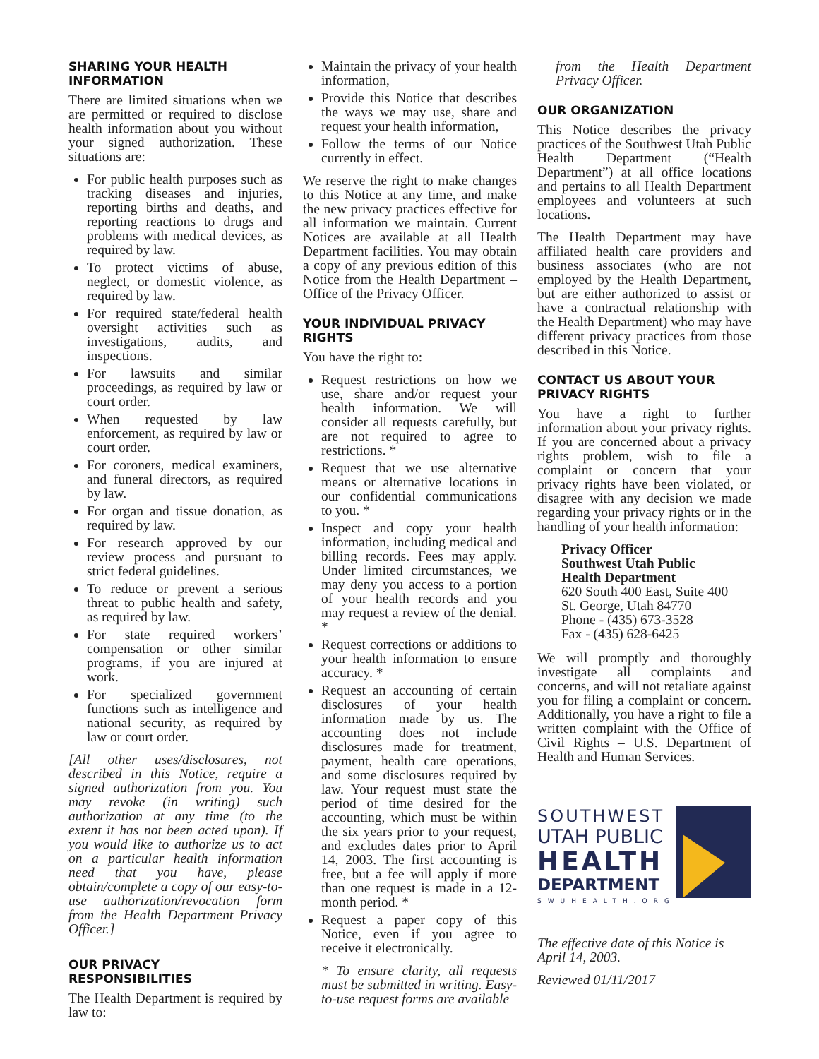SHARING YOUR HEALTH INFORMATION
There are limited situations when we are permitted or required to disclose health information about you without your signed authorization. These situations are:
For public health purposes such as tracking diseases and injuries, reporting births and deaths, and reporting reactions to drugs and problems with medical devices, as required by law.
To protect victims of abuse, neglect, or domestic violence, as required by law.
For required state/federal health oversight activities such as investigations, audits, and inspections.
For lawsuits and similar proceedings, as required by law or court order.
When requested by law enforcement, as required by law or court order.
For coroners, medical examiners, and funeral directors, as required by law.
For organ and tissue donation, as required by law.
For research approved by our review process and pursuant to strict federal guidelines.
To reduce or prevent a serious threat to public health and safety, as required by law.
For state required workers’ compensation or other similar programs, if you are injured at work.
For specialized government functions such as intelligence and national security, as required by law or court order.
[All other uses/disclosures, not described in this Notice, require a signed authorization from you. You may revoke (in writing) such authorization at any time (to the extent it has not been acted upon). If you would like to authorize us to act on a particular health information need that you have, please obtain/complete a copy of our easy-to-use authorization/revocation form from the Health Department Privacy Officer.]
OUR PRIVACY RESPONSIBILITIES
The Health Department is required by law to:
Maintain the privacy of your health information,
Provide this Notice that describes the ways we may use, share and request your health information,
Follow the terms of our Notice currently in effect.
We reserve the right to make changes to this Notice at any time, and make the new privacy practices effective for all information we maintain. Current Notices are available at all Health Department facilities. You may obtain a copy of any previous edition of this Notice from the Health Department – Office of the Privacy Officer.
YOUR INDIVIDUAL PRIVACY RIGHTS
You have the right to:
Request restrictions on how we use, share and/or request your health information. We will consider all requests carefully, but are not required to agree to restrictions. *
Request that we use alternative means or alternative locations in our confidential communications to you. *
Inspect and copy your health information, including medical and billing records. Fees may apply. Under limited circumstances, we may deny you access to a portion of your health records and you may request a review of the denial. *
Request corrections or additions to your health information to ensure accuracy. *
Request an accounting of certain disclosures of your health information made by us. The accounting does not include disclosures made for treatment, payment, health care operations, and some disclosures required by law. Your request must state the period of time desired for the accounting, which must be within the six years prior to your request, and excludes dates prior to April 14, 2003. The first accounting is free, but a fee will apply if more than one request is made in a 12-month period. *
Request a paper copy of this Notice, even if you agree to receive it electronically.
* To ensure clarity, all requests must be submitted in writing. Easy-to-use request forms are available
from the Health Department Privacy Officer.
OUR ORGANIZATION
This Notice describes the privacy practices of the Southwest Utah Public Health Department (“Health Department”) at all office locations and pertains to all Health Department employees and volunteers at such locations.
The Health Department may have affiliated health care providers and business associates (who are not employed by the Health Department, but are either authorized to assist or have a contractual relationship with the Health Department) who may have different privacy practices from those described in this Notice.
CONTACT US ABOUT YOUR PRIVACY RIGHTS
You have a right to further information about your privacy rights. If you are concerned about a privacy rights problem, wish to file a complaint or concern that your privacy rights have been violated, or disagree with any decision we made regarding your privacy rights or in the handling of your health information:
Privacy Officer
Southwest Utah Public
Health Department
620 South 400 East, Suite 400
St. George, Utah 84770
Phone - (435) 673-3528
Fax - (435) 628-6425
We will promptly and thoroughly investigate all complaints and concerns, and will not retaliate against you for filing a complaint or concern. Additionally, you have a right to file a written complaint with the Office of Civil Rights – U.S. Department of Health and Human Services.
SOUTHWEST
UTAH PUBLIC
HEALTH
DEPARTMENT
SWUHEALTH.ORG
The effective date of this Notice is April 14, 2003.
Reviewed 01/11/2017